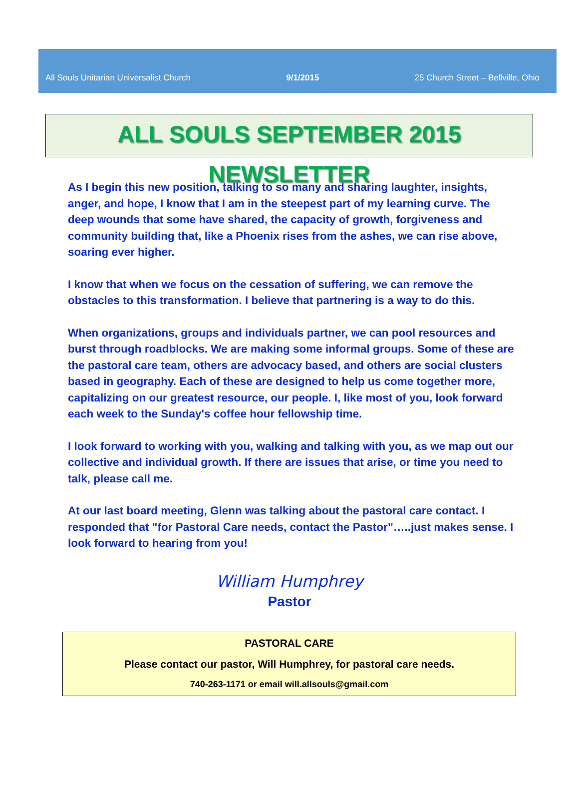All Souls Unitarian Universalist Church 9/1/2015 25 Church Street – Bellville, Ohio
ALL SOULS SEPTEMBER 2015 NEWSLETTER
As I begin this new position, talking to so many and sharing laughter, insights, anger, and hope, I know that I am in the steepest part of my learning curve. The deep wounds that some have shared, the capacity of growth, forgiveness and community building that, like a Phoenix rises from the ashes, we can rise above, soaring ever higher.
I know that when we focus on the cessation of suffering, we can remove the obstacles to this transformation. I believe that partnering is a way to do this.
When organizations, groups and individuals partner, we can pool resources and burst through roadblocks. We are making some informal groups. Some of these are the pastoral care team, others are advocacy based, and others are social clusters based in geography. Each of these are designed to help us come together more, capitalizing on our greatest resource, our people. I, like most of you, look forward each week to the Sunday's coffee hour fellowship time.
I look forward to working with you, walking and talking with you, as we map out our collective and individual growth. If there are issues that arise, or time you need to talk, please call me.
At our last board meeting, Glenn was talking about the pastoral care contact. I responded that "for Pastoral Care needs, contact the Pastor”…..just makes sense. I look forward to hearing from you!
William Humphrey
Pastor
PASTORAL CARE
Please contact our pastor, Will Humphrey, for pastoral care needs.
740-263-1171 or email will.allsouls@gmail.com